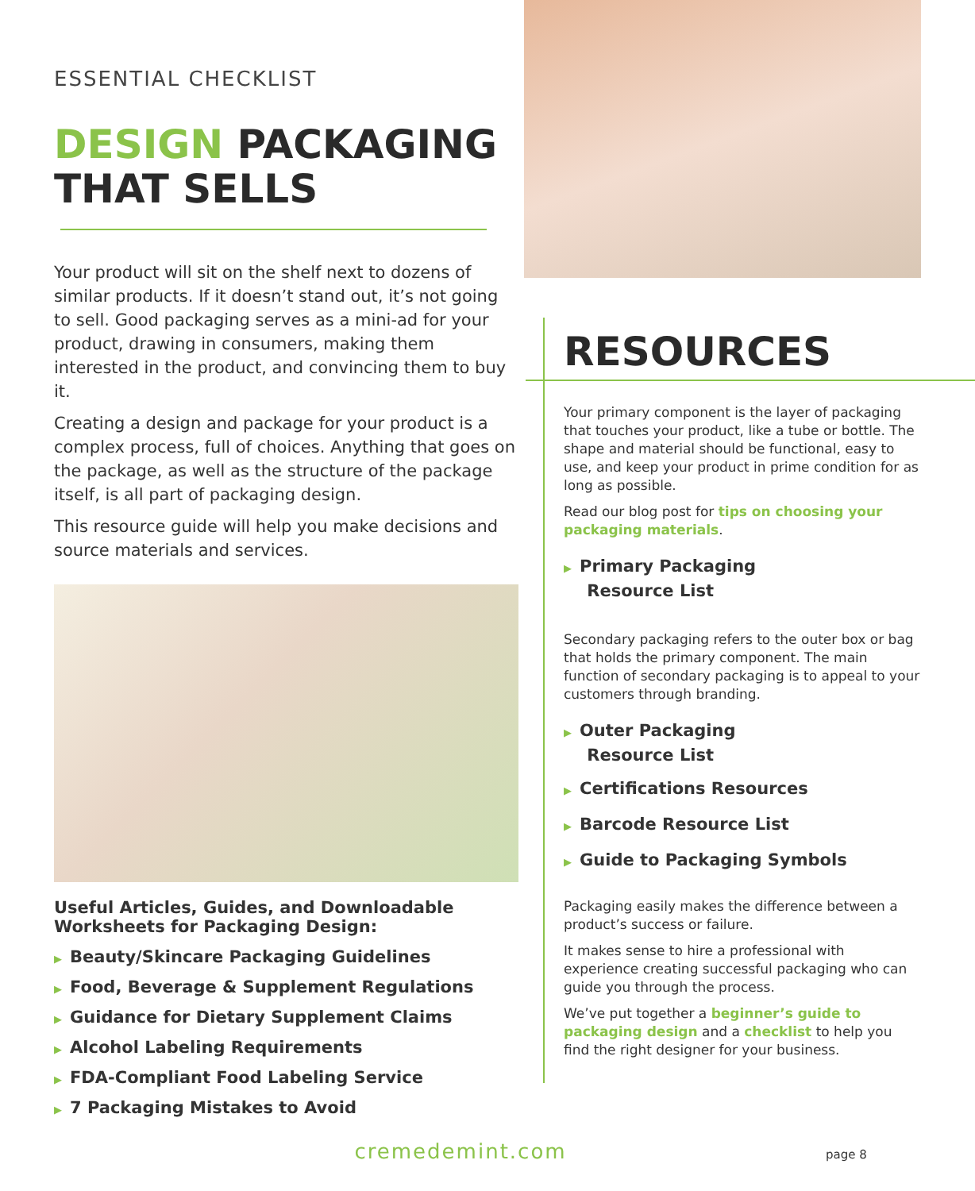ESSENTIAL CHECKLIST
DESIGN PACKAGING THAT SELLS
Your product will sit on the shelf next to dozens of similar products. If it doesn’t stand out, it’s not going to sell. Good packaging serves as a mini-ad for your product, drawing in consumers, making them interested in the product, and convincing them to buy it.
Creating a design and package for your product is a complex process, full of choices. Anything that goes on the package, as well as the structure of the package itself, is all part of packaging design.
This resource guide will help you make decisions and source materials and services.
Useful Articles, Guides, and Downloadable Worksheets for Packaging Design:
▶ Beauty/Skincare Packaging Guidelines
▶ Food, Beverage & Supplement Regulations
▶ Guidance for Dietary Supplement Claims
▶ Alcohol Labeling Requirements
▶ FDA-Compliant Food Labeling Service
▶ 7 Packaging Mistakes to Avoid
RESOURCES
Your primary component is the layer of packaging that touches your product, like a tube or bottle. The shape and material should be functional, easy to use, and keep your product in prime condition for as long as possible.
Read our blog post for tips on choosing your packaging materials.
▶ Primary Packaging
Resource List
Secondary packaging refers to the outer box or bag that holds the primary component. The main function of secondary packaging is to appeal to your customers through branding.
▶ Outer Packaging
Resource List
▶ Certifications Resources
▶ Barcode Resource List
▶ Guide to Packaging Symbols
Packaging easily makes the difference between a product’s success or failure.
It makes sense to hire a professional with experience creating successful packaging who can guide you through the process.
We’ve put together a beginner’s guide to packaging design and a checklist to help you find the right designer for your business.
cremedemint.com page 8